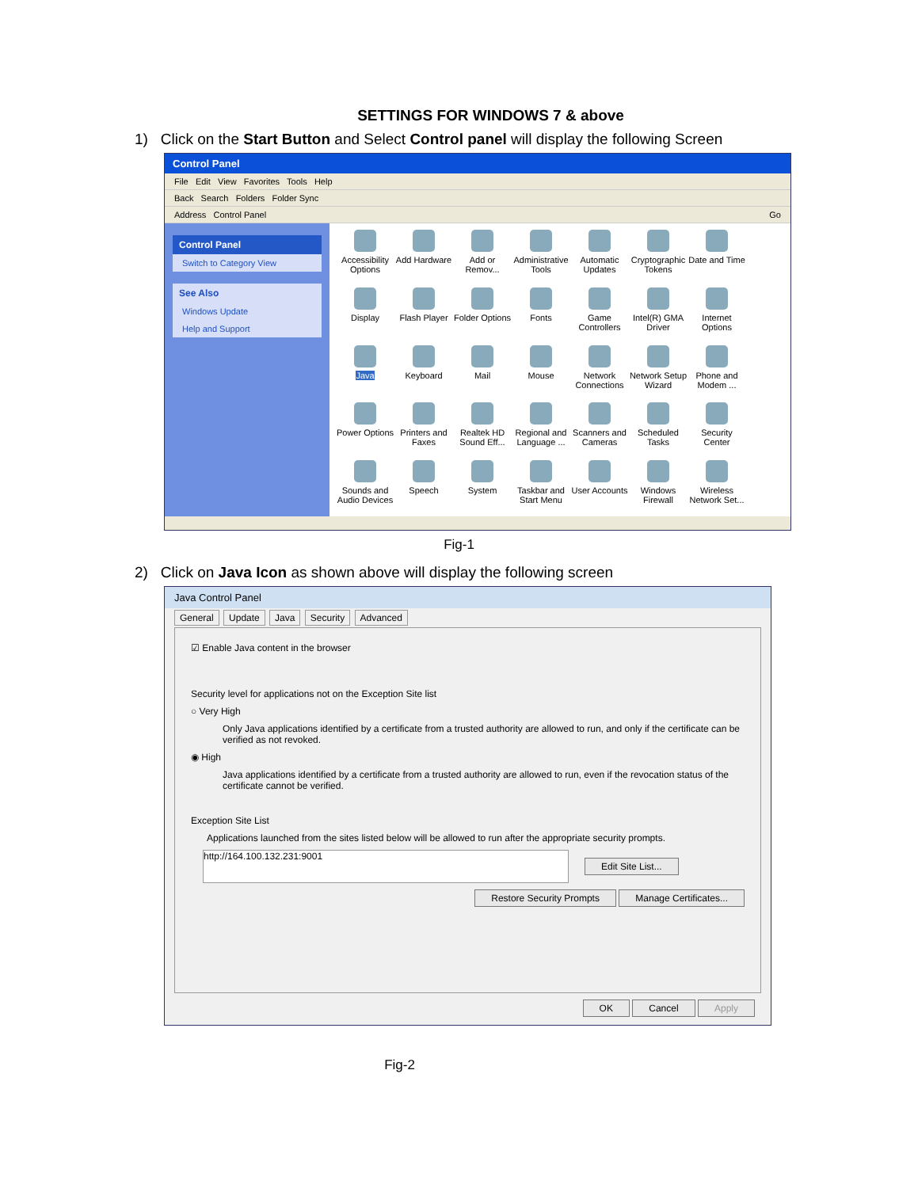SETTINGS FOR WINDOWS 7 & above
1) Click on the Start Button and Select Control panel will display the following Screen
Control Panel
File Edit View Favorites Tools Help
Back Search Folders Folder Sync
Address Control Panel Go
Control Panel
Switch to Category View
See Also
Windows Update
Help and Support
Accessibility Options
Add Hardware
Add or Remov...
Administrative Tools
Automatic Updates
Cryptographic Tokens
Date and Time
Display
Flash Player
Folder Options
Fonts
Game Controllers
Intel(R) GMA Driver
Internet Options
Java
Keyboard
Mail
Mouse
Network Connections
Network Setup Wizard
Phone and Modem ...
Power Options
Printers and Faxes
Realtek HD Sound Eff...
Regional and Language ...
Scanners and Cameras
Scheduled Tasks
Security Center
Sounds and Audio Devices
Speech
System
Taskbar and Start Menu
User Accounts
Windows Firewall
Wireless Network Set...
Fig-1
2) Click on Java Icon as shown above will display the following screen
Java Control Panel
General Update Java Security Advanced
☑ Enable Java content in the browser
Security level for applications not on the Exception Site list
○ Very High
Only Java applications identified by a certificate from a trusted authority are allowed to run, and only if the certificate can be verified as not revoked.
◉ High
Java applications identified by a certificate from a trusted authority are allowed to run, even if the revocation status of the certificate cannot be verified.
Exception Site List
Applications launched from the sites listed below will be allowed to run after the appropriate security prompts.
http://164.100.132.231:9001
Edit Site List...
Restore Security Prompts Manage Certificates...
OK Cancel Apply
Fig-2